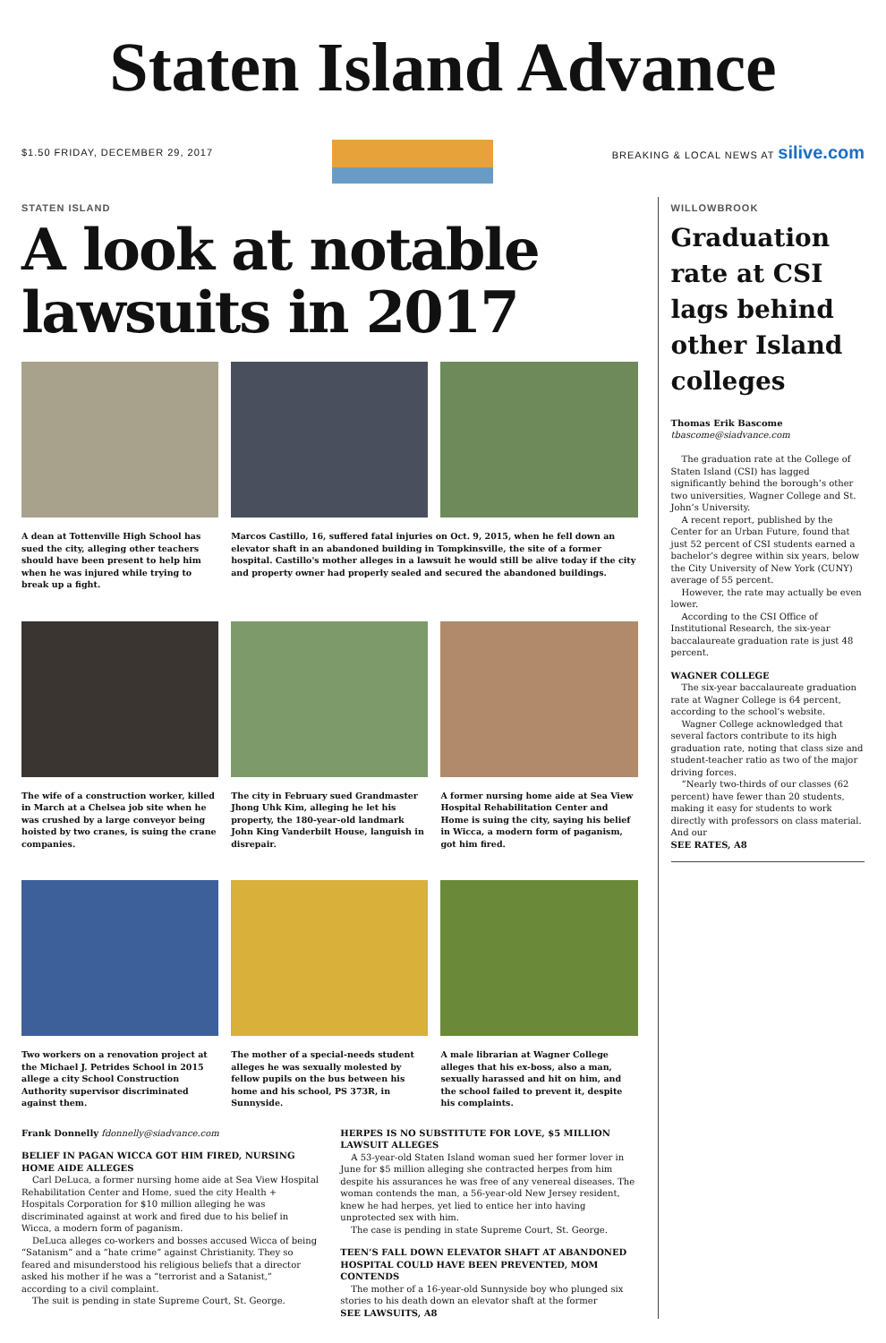Staten Island Advance
$1.50 FRIDAY, DECEMBER 29, 2017
BREAKING & LOCAL NEWS AT silive.com
STATEN ISLAND
A look at notable lawsuits in 2017
A dean at Tottenville High School has sued the city, alleging other teachers should have been present to help him when he was injured while trying to break up a fight.
Marcos Castillo, 16, suffered fatal injuries on Oct. 9, 2015, when he fell down an elevator shaft in an abandoned building in Tompkinsville, the site of a former hospital. Castillo's mother alleges in a lawsuit he would still be alive today if the city and property owner had properly sealed and secured the abandoned buildings.
The wife of a construction worker, killed in March at a Chelsea job site when he was crushed by a large conveyor being hoisted by two cranes, is suing the crane companies.
The city in February sued Grandmaster Jhong Uhk Kim, alleging he let his property, the 180-year-old landmark John King Vanderbilt House, languish in disrepair.
A former nursing home aide at Sea View Hospital Rehabilitation Center and Home is suing the city, saying his belief in Wicca, a modern form of paganism, got him fired.
Two workers on a renovation project at the Michael J. Petrides School in 2015 allege a city School Construction Authority supervisor discriminated against them.
The mother of a special-needs student alleges he was sexually molested by fellow pupils on the bus between his home and his school, PS 373R, in Sunnyside.
A male librarian at Wagner College alleges that his ex-boss, also a man, sexually harassed and hit on him, and the school failed to prevent it, despite his complaints.
Frank Donnelly fdonnelly@siadvance.com
BELIEF IN PAGAN WICCA GOT HIM FIRED, NURSING HOME AIDE ALLEGES
Carl DeLuca, a former nursing home aide at Sea View Hospital Rehabilitation Center and Home, sued the city Health + Hospitals Corporation for $10 million alleging he was discriminated against at work and fired due to his belief in Wicca, a modern form of paganism.
DeLuca alleges co-workers and bosses accused Wicca of being “Satanism” and a “hate crime” against Christianity. They so feared and misunderstood his religious beliefs that a director asked his mother if he was a “terrorist and a Satanist,” according to a civil complaint.
The suit is pending in state Supreme Court, St. George.
HERPES IS NO SUBSTITUTE FOR LOVE, $5 MILLION LAWSUIT ALLEGES
A 53-year-old Staten Island woman sued her former lover in June for $5 million alleging she contracted herpes from him despite his assurances he was free of any venereal diseases. The woman contends the man, a 56-year-old New Jersey resident, knew he had herpes, yet lied to entice her into having unprotected sex with him.
The case is pending in state Supreme Court, St. George.
TEEN’S FALL DOWN ELEVATOR SHAFT AT ABANDONED HOSPITAL COULD HAVE BEEN PREVENTED, MOM CONTENDS
The mother of a 16-year-old Sunnyside boy who plunged six stories to his death down an elevator shaft at the former
SEE LAWSUITS, A8
WILLOWBROOK
Graduation rate at CSI lags behind other Island colleges
Thomas Erik Bascome
tbascome@siadvance.com
The graduation rate at the College of Staten Island (CSI) has lagged significantly behind the borough’s other two universities, Wagner College and St. John’s University.
A recent report, published by the Center for an Urban Future, found that just 52 percent of CSI students earned a bachelor’s degree within six years, below the City University of New York (CUNY) average of 55 percent.
However, the rate may actually be even lower.
According to the CSI Office of Institutional Research, the six-year baccalaureate graduation rate is just 48 percent.
WAGNER COLLEGE
The six-year baccalaureate graduation rate at Wagner College is 64 percent, according to the school’s website.
Wagner College acknowledged that several factors contribute to its high graduation rate, noting that class size and student-teacher ratio as two of the major driving forces.
“Nearly two-thirds of our classes (62 percent) have fewer than 20 students, making it easy for students to work directly with professors on class material. And our
SEE RATES, A8